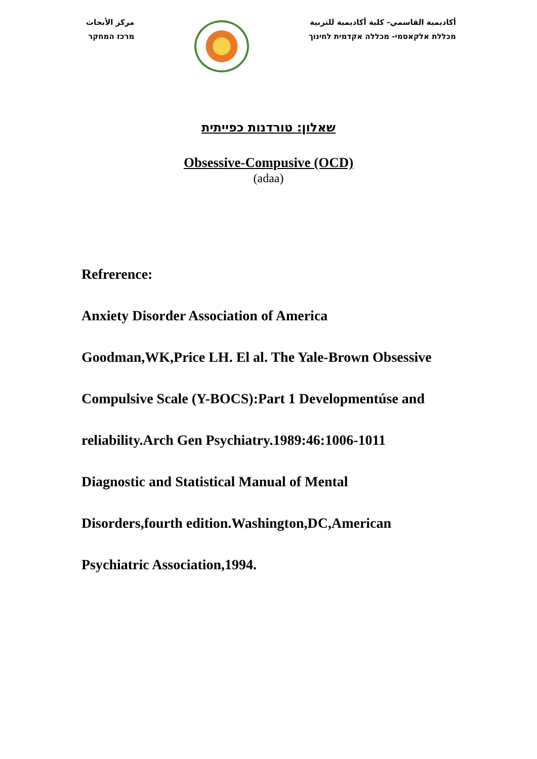مركز الأبحاث
מרכז המחקר
أكاديمية القاسمي- كلية أكاديمية للتربية
מכללת אלקאסמי- מכללה אקדמית לחינוך
שאלון: טורדנות כפייתית
Obsessive-Compusive (OCD)
(adaa)
Refrerence:
Anxiety Disorder Association of America
Goodman,WK,Price LH. El al. The Yale-Brown Obsessive
Compulsive Scale (Y-BOCS):Part 1 Developmentúse and
reliability.Arch Gen Psychiatry.1989:46:1006-1011
Diagnostic and Statistical Manual of Mental
Disorders,fourth edition.Washington,DC,American
Psychiatric Association,1994.